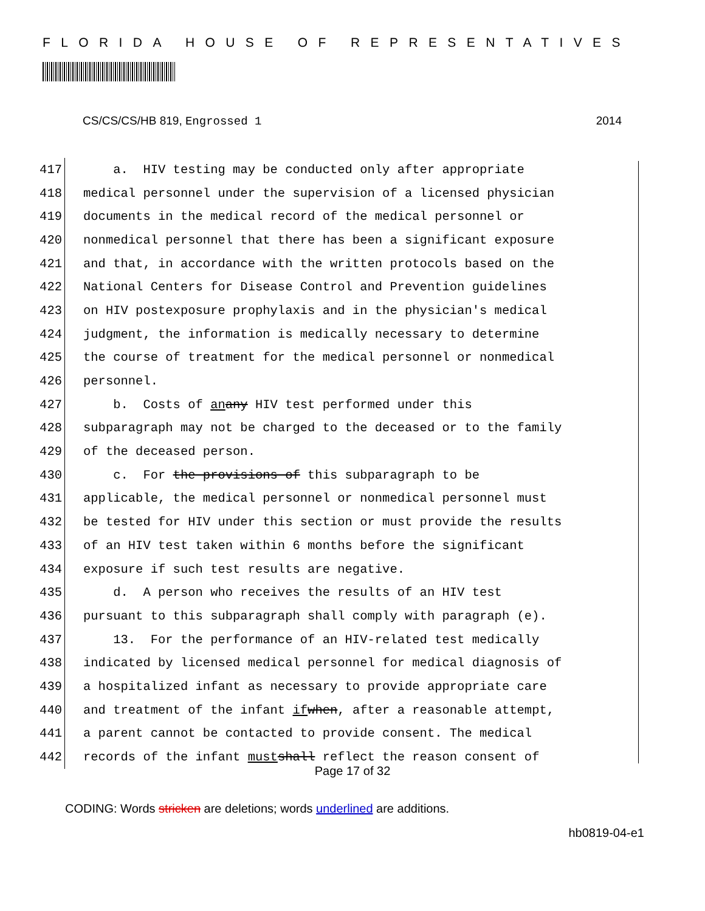FLORIDA HOUSE OF REPRESENTATIVES
CS/CS/CS/HB 819, Engrossed 1 2014
417 a. HIV testing may be conducted only after appropriate
418 medical personnel under the supervision of a licensed physician
419 documents in the medical record of the medical personnel or
420 nonmedical personnel that there has been a significant exposure
421 and that, in accordance with the written protocols based on the
422 National Centers for Disease Control and Prevention guidelines
423 on HIV postexposure prophylaxis and in the physician's medical
424 judgment, the information is medically necessary to determine
425 the course of treatment for the medical personnel or nonmedical
426 personnel.
427 b. Costs of an any HIV test performed under this
428 subparagraph may not be charged to the deceased or to the family
429 of the deceased person.
430 c. For the provisions of this subparagraph to be
431 applicable, the medical personnel or nonmedical personnel must
432 be tested for HIV under this section or must provide the results
433 of an HIV test taken within 6 months before the significant
434 exposure if such test results are negative.
435 d. A person who receives the results of an HIV test
436 pursuant to this subparagraph shall comply with paragraph (e).
437 13. For the performance of an HIV-related test medically
438 indicated by licensed medical personnel for medical diagnosis of
439 a hospitalized infant as necessary to provide appropriate care
440 and treatment of the infant if when, after a reasonable attempt,
441 a parent cannot be contacted to provide consent. The medical
442 records of the infant must shall reflect the reason consent of
Page 17 of 32
CODING: Words stricken are deletions; words underlined are additions.
hb0819-04-e1